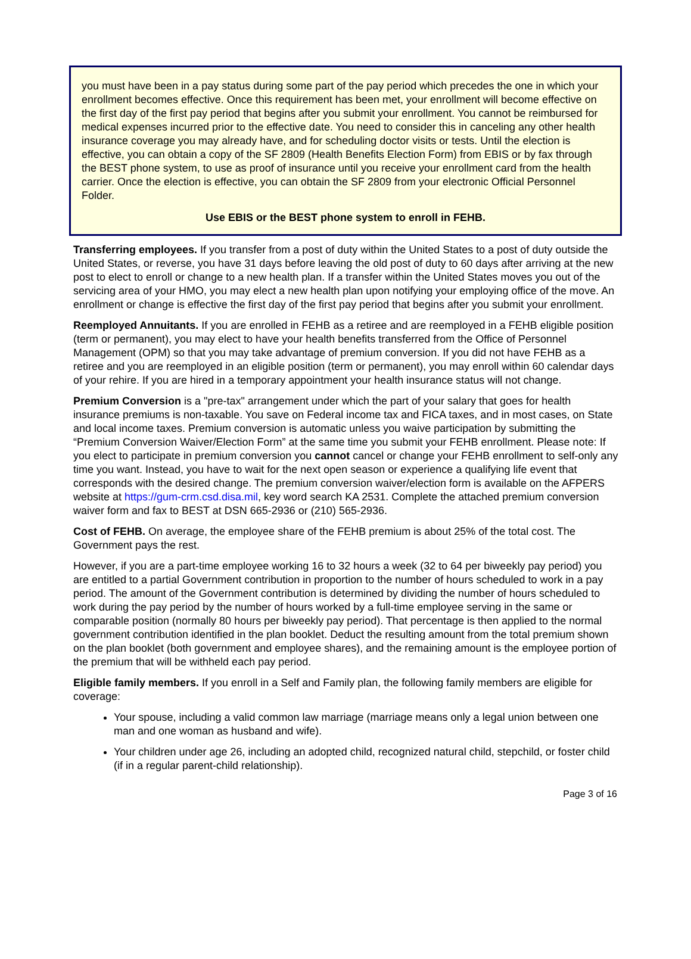you must have been in a pay status during some part of the pay period which precedes the one in which your enrollment becomes effective. Once this requirement has been met, your enrollment will become effective on the first day of the first pay period that begins after you submit your enrollment. You cannot be reimbursed for medical expenses incurred prior to the effective date. You need to consider this in canceling any other health insurance coverage you may already have, and for scheduling doctor visits or tests. Until the election is effective, you can obtain a copy of the SF 2809 (Health Benefits Election Form) from EBIS or by fax through the BEST phone system, to use as proof of insurance until you receive your enrollment card from the health carrier. Once the election is effective, you can obtain the SF 2809 from your electronic Official Personnel Folder.
Use EBIS or the BEST phone system to enroll in FEHB.
Transferring employees. If you transfer from a post of duty within the United States to a post of duty outside the United States, or reverse, you have 31 days before leaving the old post of duty to 60 days after arriving at the new post to elect to enroll or change to a new health plan. If a transfer within the United States moves you out of the servicing area of your HMO, you may elect a new health plan upon notifying your employing office of the move. An enrollment or change is effective the first day of the first pay period that begins after you submit your enrollment.
Reemployed Annuitants. If you are enrolled in FEHB as a retiree and are reemployed in a FEHB eligible position (term or permanent), you may elect to have your health benefits transferred from the Office of Personnel Management (OPM) so that you may take advantage of premium conversion. If you did not have FEHB as a retiree and you are reemployed in an eligible position (term or permanent), you may enroll within 60 calendar days of your rehire. If you are hired in a temporary appointment your health insurance status will not change.
Premium Conversion is a "pre-tax" arrangement under which the part of your salary that goes for health insurance premiums is non-taxable. You save on Federal income tax and FICA taxes, and in most cases, on State and local income taxes. Premium conversion is automatic unless you waive participation by submitting the “Premium Conversion Waiver/Election Form” at the same time you submit your FEHB enrollment. Please note: If you elect to participate in premium conversion you cannot cancel or change your FEHB enrollment to self-only any time you want. Instead, you have to wait for the next open season or experience a qualifying life event that corresponds with the desired change. The premium conversion waiver/election form is available on the AFPERS website at https://gum-crm.csd.disa.mil, key word search KA 2531. Complete the attached premium conversion waiver form and fax to BEST at DSN 665-2936 or (210) 565-2936.
Cost of FEHB. On average, the employee share of the FEHB premium is about 25% of the total cost. The Government pays the rest.
However, if you are a part-time employee working 16 to 32 hours a week (32 to 64 per biweekly pay period) you are entitled to a partial Government contribution in proportion to the number of hours scheduled to work in a pay period. The amount of the Government contribution is determined by dividing the number of hours scheduled to work during the pay period by the number of hours worked by a full-time employee serving in the same or comparable position (normally 80 hours per biweekly pay period). That percentage is then applied to the normal government contribution identified in the plan booklet. Deduct the resulting amount from the total premium shown on the plan booklet (both government and employee shares), and the remaining amount is the employee portion of the premium that will be withheld each pay period.
Eligible family members. If you enroll in a Self and Family plan, the following family members are eligible for coverage:
Your spouse, including a valid common law marriage (marriage means only a legal union between one man and one woman as husband and wife).
Your children under age 26, including an adopted child, recognized natural child, stepchild, or foster child (if in a regular parent-child relationship).
Page 3 of 16